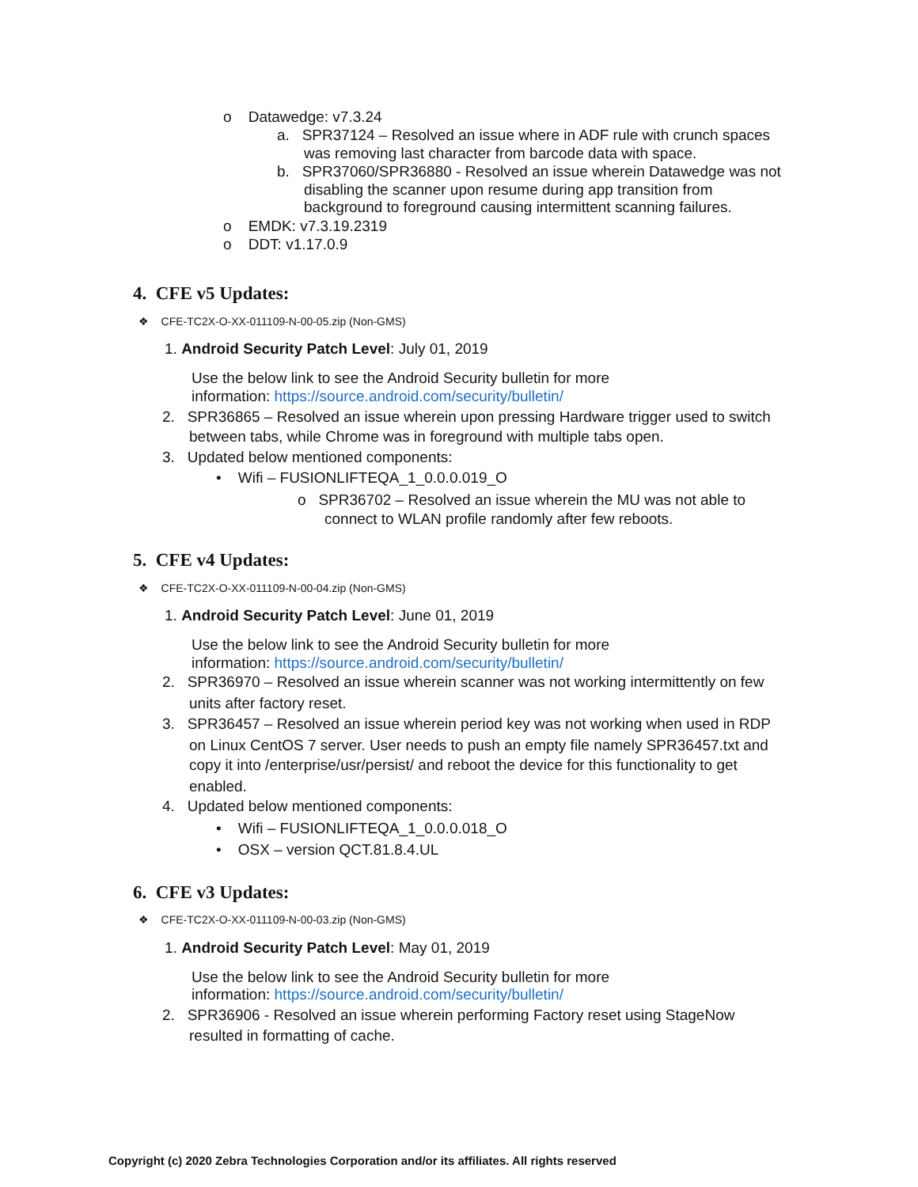o Datawedge: v7.3.24
a. SPR37124 – Resolved an issue where in ADF rule with crunch spaces
was removing last character from barcode data with space.
b. SPR37060/SPR36880 - Resolved an issue wherein Datawedge was not
disabling the scanner upon resume during app transition from
background to foreground causing intermittent scanning failures.
o EMDK: v7.3.19.2319
o DDT: v1.17.0.9
4. CFE v5 Updates:
❖ CFE-TC2X-O-XX-011109-N-00-05.zip (Non-GMS)
1. Android Security Patch Level: July 01, 2019
Use the below link to see the Android Security bulletin for more
information: https://source.android.com/security/bulletin/
2. SPR36865 – Resolved an issue wherein upon pressing Hardware trigger used to switch
between tabs, while Chrome was in foreground with multiple tabs open.
3. Updated below mentioned components:
• Wifi – FUSIONLIFTEQA_1_0.0.0.019_O
o SPR36702 – Resolved an issue wherein the MU was not able to
connect to WLAN profile randomly after few reboots.
5. CFE v4 Updates:
❖ CFE-TC2X-O-XX-011109-N-00-04.zip (Non-GMS)
1. Android Security Patch Level: June 01, 2019
Use the below link to see the Android Security bulletin for more
information: https://source.android.com/security/bulletin/
2. SPR36970 – Resolved an issue wherein scanner was not working intermittently on few
units after factory reset.
3. SPR36457 – Resolved an issue wherein period key was not working when used in RDP
on Linux CentOS 7 server. User needs to push an empty file namely SPR36457.txt and
copy it into /enterprise/usr/persist/ and reboot the device for this functionality to get
enabled.
4. Updated below mentioned components:
• Wifi – FUSIONLIFTEQA_1_0.0.0.018_O
• OSX – version QCT.81.8.4.UL
6. CFE v3 Updates:
❖ CFE-TC2X-O-XX-011109-N-00-03.zip (Non-GMS)
1. Android Security Patch Level: May 01, 2019
Use the below link to see the Android Security bulletin for more
information: https://source.android.com/security/bulletin/
2. SPR36906 - Resolved an issue wherein performing Factory reset using StageNow
resulted in formatting of cache.
Copyright (c) 2020 Zebra Technologies Corporation and/or its affiliates. All rights reserved